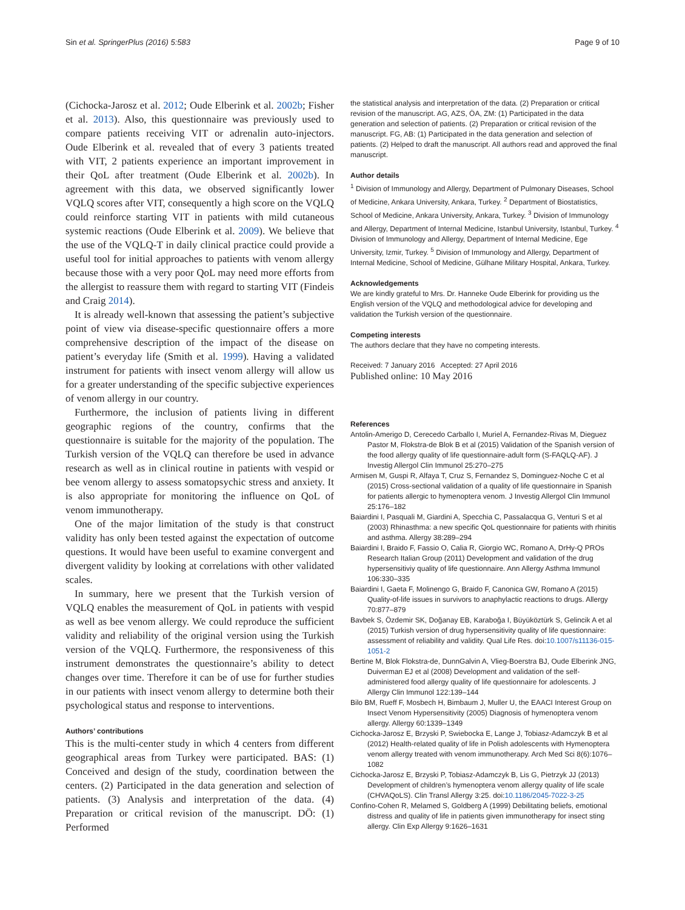Sin et al. SpringerPlus (2016) 5:583 Page 9 of 10
(Cichocka-Jarosz et al. 2012; Oude Elberink et al. 2002b; Fisher et al. 2013). Also, this questionnaire was previously used to compare patients receiving VIT or adrenalin auto-injectors. Oude Elberink et al. revealed that of every 3 patients treated with VIT, 2 patients experience an important improvement in their QoL after treatment (Oude Elberink et al. 2002b). In agreement with this data, we observed significantly lower VQLQ scores after VIT, consequently a high score on the VQLQ could reinforce starting VIT in patients with mild cutaneous systemic reactions (Oude Elberink et al. 2009). We believe that the use of the VQLQ-T in daily clinical practice could provide a useful tool for initial approaches to patients with venom allergy because those with a very poor QoL may need more efforts from the allergist to reassure them with regard to starting VIT (Findeis and Craig 2014).
It is already well-known that assessing the patient’s subjective point of view via disease-specific questionnaire offers a more comprehensive description of the impact of the disease on patient’s everyday life (Smith et al. 1999). Having a validated instrument for patients with insect venom allergy will allow us for a greater understanding of the specific subjective experiences of venom allergy in our country.
Furthermore, the inclusion of patients living in different geographic regions of the country, confirms that the questionnaire is suitable for the majority of the population. The Turkish version of the VQLQ can therefore be used in advance research as well as in clinical routine in patients with vespid or bee venom allergy to assess somatopsychic stress and anxiety. It is also appropriate for monitoring the influence on QoL of venom immunotherapy.
One of the major limitation of the study is that construct validity has only been tested against the expectation of outcome questions. It would have been useful to examine convergent and divergent validity by looking at correlations with other validated scales.
In summary, here we present that the Turkish version of VQLQ enables the measurement of QoL in patients with vespid as well as bee venom allergy. We could reproduce the sufficient validity and reliability of the original version using the Turkish version of the VQLQ. Furthermore, the responsiveness of this instrument demonstrates the questionnaire’s ability to detect changes over time. Therefore it can be of use for further studies in our patients with insect venom allergy to determine both their psychological status and response to interventions.
Authors’ contributions
This is the multi-center study in which 4 centers from different geographical areas from Turkey were participated. BAS: (1) Conceived and design of the study, coordination between the centers. (2) Participated in the data generation and selection of patients. (3) Analysis and interpretation of the data. (4) Preparation or critical revision of the manuscript. DÖ: (1) Performed
the statistical analysis and interpretation of the data. (2) Preparation or critical revision of the manuscript. AG, AZS, ÖA, ZM: (1) Participated in the data generation and selection of patients. (2) Preparation or critical revision of the manuscript. FG, AB: (1) Participated in the data generation and selection of patients. (2) Helped to draft the manuscript. All authors read and approved the final manuscript.
Author details
<sup>1</sup> Division of Immunology and Allergy, Department of Pulmonary Diseases, School of Medicine, Ankara University, Ankara, Turkey. <sup>2</sup> Department of Biostatistics, School of Medicine, Ankara University, Ankara, Turkey. <sup>3</sup> Division of Immunology and Allergy, Department of Internal Medicine, Istanbul University, Istanbul, Turkey. <sup>4</sup> Division of Immunology and Allergy, Department of Internal Medicine, Ege University, Izmir, Turkey. <sup>5</sup> Division of Immunology and Allergy, Department of Internal Medicine, School of Medicine, Gülhane Military Hospital, Ankara, Turkey.
Acknowledgements
We are kindly grateful to Mrs. Dr. Hanneke Oude Elberink for providing us the English version of the VQLQ and methodological advice for developing and validation the Turkish version of the questionnaire.
Competing interests
The authors declare that they have no competing interests.
Received: 7 January 2016 Accepted: 27 April 2016
Published online: 10 May 2016
References
Antolin-Amerigo D, Cerecedo Carballo I, Muriel A, Fernandez-Rivas M, Dieguez Pastor M, Flokstra-de Blok B et al (2015) Validation of the Spanish version of the food allergy quality of life questionnaire-adult form (S-FAQLQ-AF). J Investig Allergol Clin Immunol 25:270–275
Armisen M, Guspi R, Alfaya T, Cruz S, Fernandez S, Dominguez-Noche C et al (2015) Cross-sectional validation of a quality of life questionnaire in Spanish for patients allergic to hymenoptera venom. J Investig Allergol Clin Immunol 25:176–182
Baiardini I, Pasquali M, Giardini A, Specchia C, Passalacqua G, Venturi S et al (2003) Rhinasthma: a new specific QoL questionnaire for patients with rhinitis and asthma. Allergy 38:289–294
Baiardini I, Braido F, Fassio O, Calia R, Giorgio WC, Romano A, DrHy-Q PROs Research Italian Group (2011) Development and validation of the drug hypersensitiviy quality of life questionnaire. Ann Allergy Asthma Immunol 106:330–335
Baiardini I, Gaeta F, Molinengo G, Braido F, Canonica GW, Romano A (2015) Quality-of-life issues in survivors to anaphylactic reactions to drugs. Allergy 70:877–879
Bavbek S, Özdemir SK, Doğanay EB, Karaboğa I, Büyüköztürk S, Gelincik A et al (2015) Turkish version of drug hypersensitivity quality of life questionnaire: assessment of reliability and validity. Qual Life Res. doi:10.1007/s11136-015-1051-2
Bertine M, Blok Flokstra-de, DunnGalvin A, Vlieg-Boerstra BJ, Oude Elberink JNG, Duiverman EJ et al (2008) Development and validation of the self-administered food allergy quality of life questionnaire for adolescents. J Allergy Clin Immunol 122:139–144
Bilo BM, Rueff F, Mosbech H, Bimbaum J, Muller U, the EAACI Interest Group on Insect Venom Hypersensitivity (2005) Diagnosis of hymenoptera venom allergy. Allergy 60:1339–1349
Cichocka-Jarosz E, Brzyski P, Swiebocka E, Lange J, Tobiasz-Adamczyk B et al (2012) Health-related quality of life in Polish adolescents with Hymenoptera venom allergy treated with venom immunotherapy. Arch Med Sci 8(6):1076–1082
Cichocka-Jarosz E, Brzyski P, Tobiasz-Adamczyk B, Lis G, Pietrzyk JJ (2013) Development of children’s hymenoptera venom allergy quality of life scale (CHVAQoLS). Clin Transl Allergy 3:25. doi:10.1186/2045-7022-3-25
Confino-Cohen R, Melamed S, Goldberg A (1999) Debilitating beliefs, emotional distress and quality of life in patients given immunotherapy for insect sting allergy. Clin Exp Allergy 9:1626–1631